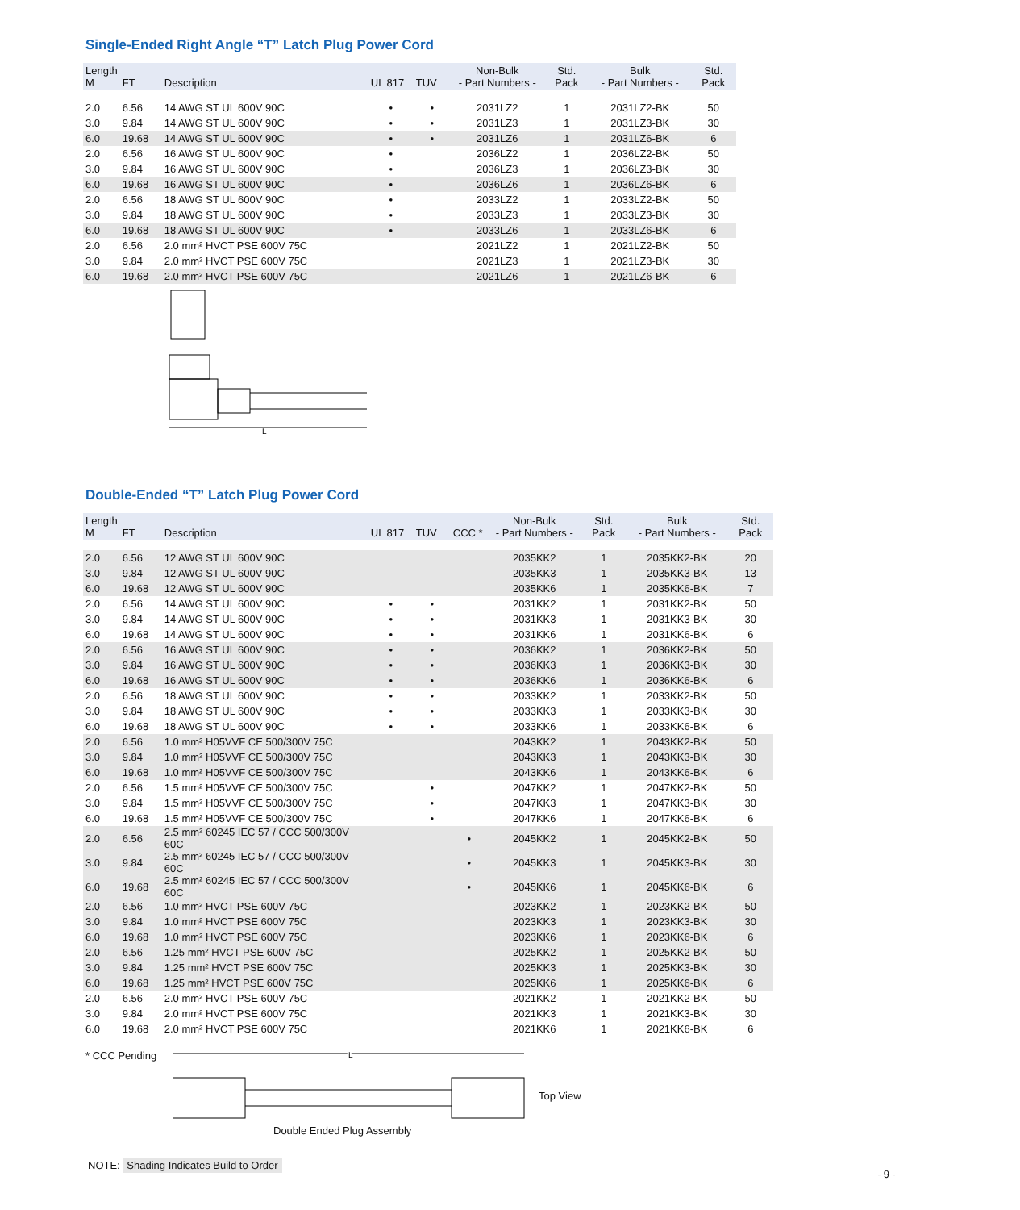Single-Ended Right Angle “T” Latch Plug Power Cord
| Length M | FT | Description | UL 817 | TUV | Non-Bulk - Part Numbers - | Std. Pack | Bulk - Part Numbers - | Std. Pack |
| --- | --- | --- | --- | --- | --- | --- | --- | --- |
| 2.0 | 6.56 | 14 AWG ST UL 600V 90C | • | • | 2031LZ2 | 1 | 2031LZ2-BK | 50 |
| 3.0 | 9.84 | 14 AWG ST UL 600V 90C | • | • | 2031LZ3 | 1 | 2031LZ3-BK | 30 |
| 6.0 | 19.68 | 14 AWG ST UL 600V 90C | • | • | 2031LZ6 | 1 | 2031LZ6-BK | 6 |
| 2.0 | 6.56 | 16 AWG ST UL 600V 90C | • | | 2036LZ2 | 1 | 2036LZ2-BK | 50 |
| 3.0 | 9.84 | 16 AWG ST UL 600V 90C | • | | 2036LZ3 | 1 | 2036LZ3-BK | 30 |
| 6.0 | 19.68 | 16 AWG ST UL 600V 90C | • | | 2036LZ6 | 1 | 2036LZ6-BK | 6 |
| 2.0 | 6.56 | 18 AWG ST UL 600V 90C | • | | 2033LZ2 | 1 | 2033LZ2-BK | 50 |
| 3.0 | 9.84 | 18 AWG ST UL 600V 90C | • | | 2033LZ3 | 1 | 2033LZ3-BK | 30 |
| 6.0 | 19.68 | 18 AWG ST UL 600V 90C | • | | 2033LZ6 | 1 | 2033LZ6-BK | 6 |
| 2.0 | 6.56 | 2.0 mm² HVCT PSE 600V 75C | | | 2021LZ2 | 1 | 2021LZ2-BK | 50 |
| 3.0 | 9.84 | 2.0 mm² HVCT PSE 600V 75C | | | 2021LZ3 | 1 | 2021LZ3-BK | 30 |
| 6.0 | 19.68 | 2.0 mm² HVCT PSE 600V 75C | | | 2021LZ6 | 1 | 2021LZ6-BK | 6 |
L
Double-Ended “T” Latch Plug Power Cord
| Length M | FT | Description | UL 817 | TUV | CCC * | Non-Bulk - Part Numbers - | Std. Pack | Bulk - Part Numbers - | Std. Pack |
| --- | --- | --- | --- | --- | --- | --- | --- | --- | --- |
| 2.0 | 6.56 | 12 AWG ST UL 600V 90C | | | | 2035KK2 | 1 | 2035KK2-BK | 20 |
| 3.0 | 9.84 | 12 AWG ST UL 600V 90C | | | | 2035KK3 | 1 | 2035KK3-BK | 13 |
| 6.0 | 19.68 | 12 AWG ST UL 600V 90C | | | | 2035KK6 | 1 | 2035KK6-BK | 7 |
| 2.0 | 6.56 | 14 AWG ST UL 600V 90C | • | • | | 2031KK2 | 1 | 2031KK2-BK | 50 |
| 3.0 | 9.84 | 14 AWG ST UL 600V 90C | • | • | | 2031KK3 | 1 | 2031KK3-BK | 30 |
| 6.0 | 19.68 | 14 AWG ST UL 600V 90C | • | • | | 2031KK6 | 1 | 2031KK6-BK | 6 |
| 2.0 | 6.56 | 16 AWG ST UL 600V 90C | • | • | | 2036KK2 | 1 | 2036KK2-BK | 50 |
| 3.0 | 9.84 | 16 AWG ST UL 600V 90C | • | • | | 2036KK3 | 1 | 2036KK3-BK | 30 |
| 6.0 | 19.68 | 16 AWG ST UL 600V 90C | • | • | | 2036KK6 | 1 | 2036KK6-BK | 6 |
| 2.0 | 6.56 | 18 AWG ST UL 600V 90C | • | • | | 2033KK2 | 1 | 2033KK2-BK | 50 |
| 3.0 | 9.84 | 18 AWG ST UL 600V 90C | • | • | | 2033KK3 | 1 | 2033KK3-BK | 30 |
| 6.0 | 19.68 | 18 AWG ST UL 600V 90C | • | • | | 2033KK6 | 1 | 2033KK6-BK | 6 |
| 2.0 | 6.56 | 1.0 mm² H05VVF CE 500/300V 75C | | | | 2043KK2 | 1 | 2043KK2-BK | 50 |
| 3.0 | 9.84 | 1.0 mm² H05VVF CE 500/300V 75C | | | | 2043KK3 | 1 | 2043KK3-BK | 30 |
| 6.0 | 19.68 | 1.0 mm² H05VVF CE 500/300V 75C | | | | 2043KK6 | 1 | 2043KK6-BK | 6 |
| 2.0 | 6.56 | 1.5 mm² H05VVF CE 500/300V 75C | | • | | 2047KK2 | 1 | 2047KK2-BK | 50 |
| 3.0 | 9.84 | 1.5 mm² H05VVF CE 500/300V 75C | | • | | 2047KK3 | 1 | 2047KK3-BK | 30 |
| 6.0 | 19.68 | 1.5 mm² H05VVF CE 500/300V 75C | | • | | 2047KK6 | 1 | 2047KK6-BK | 6 |
| 2.0 | 6.56 | 2.5 mm² 60245 IEC 57 / CCC 500/300V 60C | | | • | 2045KK2 | 1 | 2045KK2-BK | 50 |
| 3.0 | 9.84 | 2.5 mm² 60245 IEC 57 / CCC 500/300V 60C | | | • | 2045KK3 | 1 | 2045KK3-BK | 30 |
| 6.0 | 19.68 | 2.5 mm² 60245 IEC 57 / CCC 500/300V 60C | | | • | 2045KK6 | 1 | 2045KK6-BK | 6 |
| 2.0 | 6.56 | 1.0 mm² HVCT PSE 600V 75C | | | | 2023KK2 | 1 | 2023KK2-BK | 50 |
| 3.0 | 9.84 | 1.0 mm² HVCT PSE 600V 75C | | | | 2023KK3 | 1 | 2023KK3-BK | 30 |
| 6.0 | 19.68 | 1.0 mm² HVCT PSE 600V 75C | | | | 2023KK6 | 1 | 2023KK6-BK | 6 |
| 2.0 | 6.56 | 1.25 mm² HVCT PSE 600V 75C | | | | 2025KK2 | 1 | 2025KK2-BK | 50 |
| 3.0 | 9.84 | 1.25 mm² HVCT PSE 600V 75C | | | | 2025KK3 | 1 | 2025KK3-BK | 30 |
| 6.0 | 19.68 | 1.25 mm² HVCT PSE 600V 75C | | | | 2025KK6 | 1 | 2025KK6-BK | 6 |
| 2.0 | 6.56 | 2.0 mm² HVCT PSE 600V 75C | | | | 2021KK2 | 1 | 2021KK2-BK | 50 |
| 3.0 | 9.84 | 2.0 mm² HVCT PSE 600V 75C | | | | 2021KK3 | 1 | 2021KK3-BK | 30 |
| 6.0 | 19.68 | 2.0 mm² HVCT PSE 600V 75C | | | | 2021KK6 | 1 | 2021KK6-BK | 6 |
* CCC Pending
L
Double Ended Plug Assembly
Top View
NOTE: Shading Indicates Build to Order
- 9 -